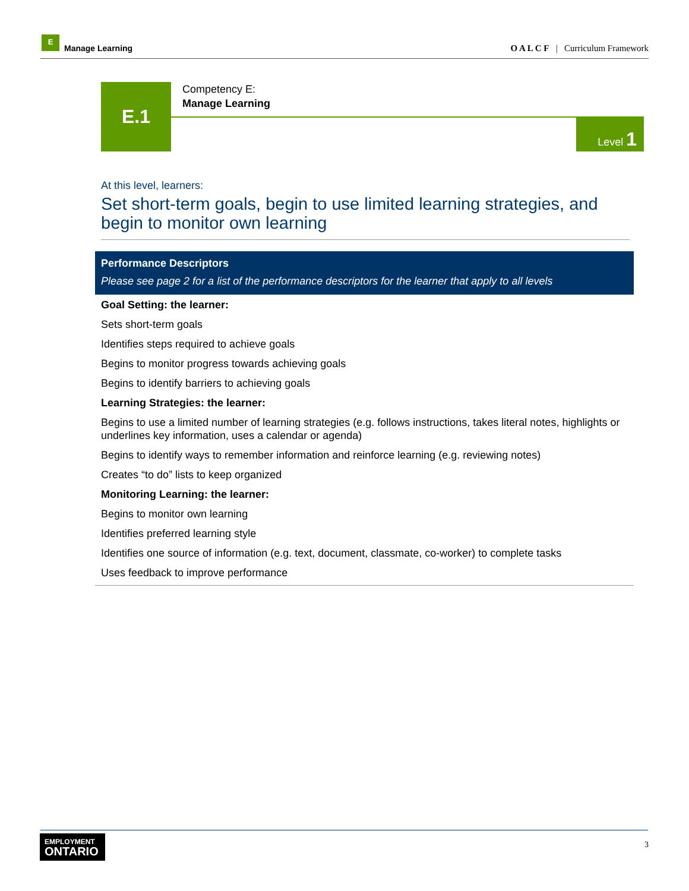E
Manage Learning
O A L C F | Curriculum Framework
E.1
Competency E:
Manage Learning
Level 1
At this level, learners:
Set short-term goals, begin to use limited learning strategies, and begin to monitor own learning
| Performance Descriptors |
| --- |
| Please see page 2 for a list of the performance descriptors for the learner that apply to all levels |
| Goal Setting: the learner: |
| Sets short-term goals |
| Identifies steps required to achieve goals |
| Begins to monitor progress towards achieving goals |
| Begins to identify barriers to achieving goals |
| Learning Strategies: the learner: |
| Begins to use a limited number of learning strategies (e.g. follows instructions, takes literal notes, highlights or underlines key information, uses a calendar or agenda) |
| Begins to identify ways to remember information and reinforce learning (e.g. reviewing notes) |
| Creates “to do” lists to keep organized |
| Monitoring Learning: the learner: |
| Begins to monitor own learning |
| Identifies preferred learning style |
| Identifies one source of information (e.g. text, document, classmate, co-worker) to complete tasks |
| Uses feedback to improve performance |
EMPLOYMENT
ONTARIO
3